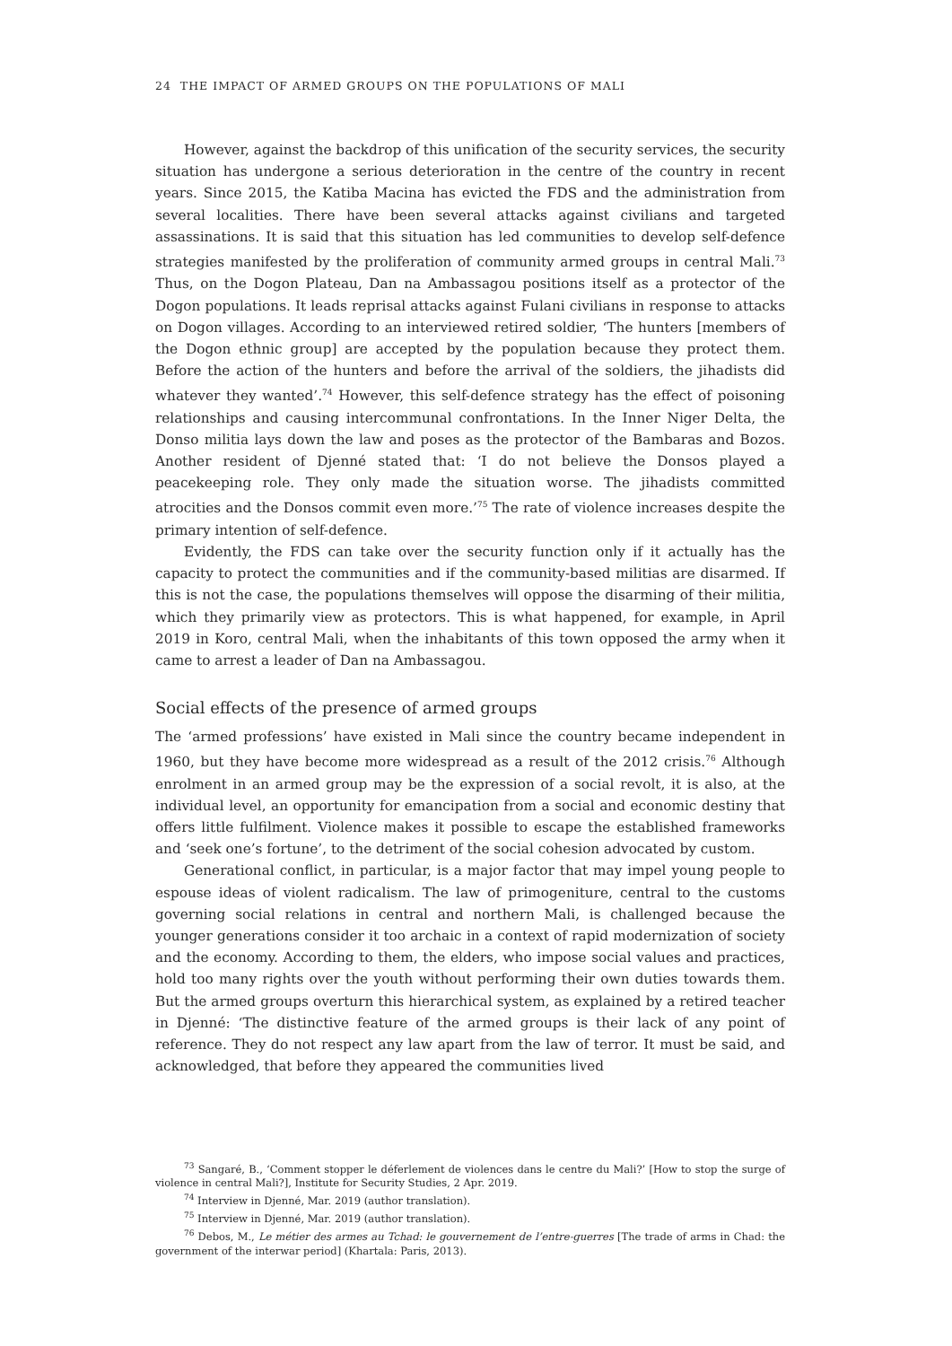24 THE IMPACT OF ARMED GROUPS ON THE POPULATIONS OF MALI
However, against the backdrop of this unification of the security services, the security situation has undergone a serious deterioration in the centre of the country in recent years. Since 2015, the Katiba Macina has evicted the FDS and the administration from several localities. There have been several attacks against civilians and targeted assassinations. It is said that this situation has led communities to develop self-defence strategies manifested by the proliferation of community armed groups in central Mali.<sup>73</sup> Thus, on the Dogon Plateau, Dan na Ambassagou positions itself as a protector of the Dogon populations. It leads reprisal attacks against Fulani civilians in response to attacks on Dogon villages. According to an interviewed retired soldier, ‘The hunters [members of the Dogon ethnic group] are accepted by the population because they protect them. Before the action of the hunters and before the arrival of the soldiers, the jihadists did whatever they wanted’.<sup>74</sup> However, this self-defence strategy has the effect of poisoning relationships and causing intercommunal confrontations. In the Inner Niger Delta, the Donso militia lays down the law and poses as the protector of the Bambaras and Bozos. Another resident of Djenné stated that: ‘I do not believe the Donsos played a peacekeeping role. They only made the situation worse. The jihadists committed atrocities and the Donsos commit even more.’<sup>75</sup> The rate of violence increases despite the primary intention of self-defence.
Evidently, the FDS can take over the security function only if it actually has the capacity to protect the communities and if the community-based militias are disarmed. If this is not the case, the populations themselves will oppose the disarming of their militia, which they primarily view as protectors. This is what happened, for example, in April 2019 in Koro, central Mali, when the inhabitants of this town opposed the army when it came to arrest a leader of Dan na Ambassagou.
Social effects of the presence of armed groups
The ‘armed professions’ have existed in Mali since the country became independent in 1960, but they have become more widespread as a result of the 2012 crisis.<sup>76</sup> Although enrolment in an armed group may be the expression of a social revolt, it is also, at the individual level, an opportunity for emancipation from a social and economic destiny that offers little fulfilment. Violence makes it possible to escape the established frameworks and ‘seek one’s fortune’, to the detriment of the social cohesion advocated by custom.
Generational conflict, in particular, is a major factor that may impel young people to espouse ideas of violent radicalism. The law of primogeniture, central to the customs governing social relations in central and northern Mali, is challenged because the younger generations consider it too archaic in a context of rapid modernization of society and the economy. According to them, the elders, who impose social values and practices, hold too many rights over the youth without performing their own duties towards them. But the armed groups overturn this hierarchical system, as explained by a retired teacher in Djenné: ‘The distinctive feature of the armed groups is their lack of any point of reference. They do not respect any law apart from the law of terror. It must be said, and acknowledged, that before they appeared the communities lived
<sup>73</sup> Sangaré, B., ‘Comment stopper le déferlement de violences dans le centre du Mali?’ [How to stop the surge of violence in central Mali?], Institute for Security Studies, 2 Apr. 2019.
<sup>74</sup> Interview in Djenné, Mar. 2019 (author translation).
<sup>75</sup> Interview in Djenné, Mar. 2019 (author translation).
<sup>76</sup> Debos, M., Le métier des armes au Tchad: le gouvernement de l’entre-guerres [The trade of arms in Chad: the government of the interwar period] (Khartala: Paris, 2013).